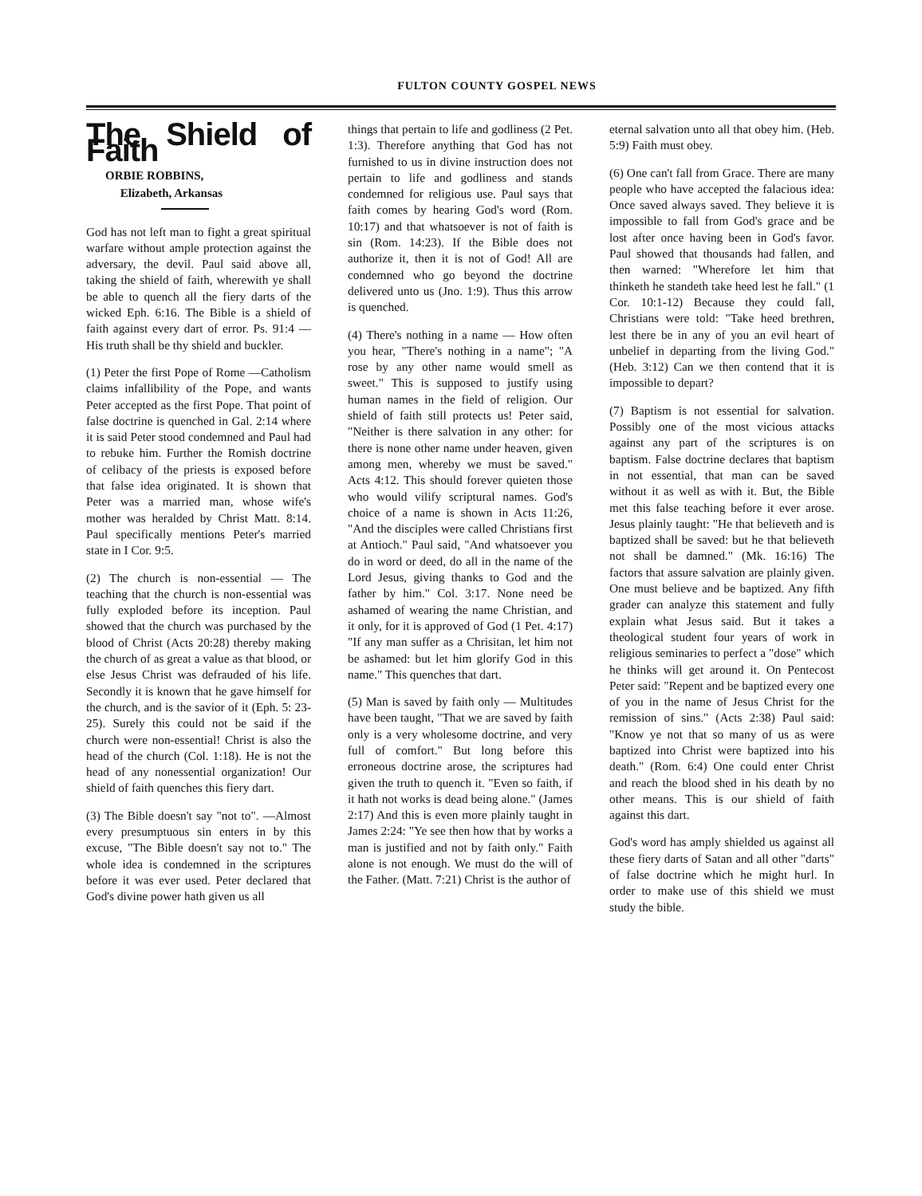FULTON COUNTY GOSPEL NEWS
The Shield of Faith
ORBIE ROBBINS,
Elizabeth, Arkansas
God has not left man to fight a great spiritual warfare without ample protection against the adversary, the devil. Paul said above all, taking the shield of faith, wherewith ye shall be able to quench all the fiery darts of the wicked Eph. 6:16. The Bible is a shield of faith against every dart of error. Ps. 91:4 — His truth shall be thy shield and buckler.
(1) Peter the first Pope of Rome —Catholism claims infallibility of the Pope, and wants Peter accepted as the first Pope. That point of false doctrine is quenched in Gal. 2:14 where it is said Peter stood condemned and Paul had to rebuke him. Further the Romish doctrine of celibacy of the priests is exposed before that false idea originated. It is shown that Peter was a married man, whose wife's mother was heralded by Christ Matt. 8:14. Paul specifically mentions Peter's married state in I Cor. 9:5.
(2) The church is non-essential — The teaching that the church is non-essential was fully exploded before its inception. Paul showed that the church was purchased by the blood of Christ (Acts 20:28) thereby making the church of as great a value as that blood, or else Jesus Christ was defrauded of his life. Secondly it is known that he gave himself for the church, and is the savior of it (Eph. 5: 23-25). Surely this could not be said if the church were non-essential! Christ is also the head of the church (Col. 1:18). He is not the head of any nonessential organization! Our shield of faith quenches this fiery dart.
(3) The Bible doesn't say "not to". —Almost every presumptuous sin enters in by this excuse, "The Bible doesn't say not to." The whole idea is condemned in the scriptures before it was ever used. Peter declared that God's divine power hath given us all
things that pertain to life and godliness (2 Pet. 1:3). Therefore anything that God has not furnished to us in divine instruction does not pertain to life and godliness and stands condemned for religious use. Paul says that faith comes by hearing God's word (Rom. 10:17) and that whatsoever is not of faith is sin (Rom. 14:23). If the Bible does not authorize it, then it is not of God! All are condemned who go beyond the doctrine delivered unto us (Jno. 1:9). Thus this arrow is quenched.
(4) There's nothing in a name — How often you hear, "There's nothing in a name"; "A rose by any other name would smell as sweet." This is supposed to justify using human names in the field of religion. Our shield of faith still protects us! Peter said, "Neither is there salvation in any other: for there is none other name under heaven, given among men, whereby we must be saved." Acts 4:12. This should forever quieten those who would vilify scriptural names. God's choice of a name is shown in Acts 11:26, "And the disciples were called Christians first at Antioch." Paul said, "And whatsoever you do in word or deed, do all in the name of the Lord Jesus, giving thanks to God and the father by him." Col. 3:17. None need be ashamed of wearing the name Christian, and it only, for it is approved of God (1 Pet. 4:17) "If any man suffer as a Chrisitan, let him not be ashamed: but let him glorify God in this name." This quenches that dart.
(5) Man is saved by faith only — Multitudes have been taught, "That we are saved by faith only is a very wholesome doctrine, and very full of comfort." But long before this erroneous doctrine arose, the scriptures had given the truth to quench it. "Even so faith, if it hath not works is dead being alone." (James 2:17) And this is even more plainly taught in James 2:24: "Ye see then how that by works a man is justified and not by faith only." Faith alone is not enough. We must do the will of the Father. (Matt. 7:21) Christ is the author of
eternal salvation unto all that obey him. (Heb. 5:9) Faith must obey.
(6) One can't fall from Grace. There are many people who have accepted the falacious idea: Once saved always saved. They believe it is impossible to fall from God's grace and be lost after once having been in God's favor. Paul showed that thousands had fallen, and then warned: "Wherefore let him that thinketh he standeth take heed lest he fall." (1 Cor. 10:1-12) Because they could fall, Christians were told: "Take heed brethren, lest there be in any of you an evil heart of unbelief in departing from the living God." (Heb. 3:12) Can we then contend that it is impossible to depart?
(7) Baptism is not essential for salvation. Possibly one of the most vicious attacks against any part of the scriptures is on baptism. False doctrine declares that baptism in not essential, that man can be saved without it as well as with it. But, the Bible met this false teaching before it ever arose. Jesus plainly taught: "He that believeth and is baptized shall be saved: but he that believeth not shall be damned." (Mk. 16:16) The factors that assure salvation are plainly given. One must believe and be baptized. Any fifth grader can analyze this statement and fully explain what Jesus said. But it takes a theological student four years of work in religious seminaries to perfect a "dose" which he thinks will get around it. On Pentecost Peter said: "Repent and be baptized every one of you in the name of Jesus Christ for the remission of sins." (Acts 2:38) Paul said: "Know ye not that so many of us as were baptized into Christ were baptized into his death." (Rom. 6:4) One could enter Christ and reach the blood shed in his death by no other means. This is our shield of faith against this dart.
God's word has amply shielded us against all these fiery darts of Satan and all other "darts" of false doctrine which he might hurl. In order to make use of this shield we must study the bible.